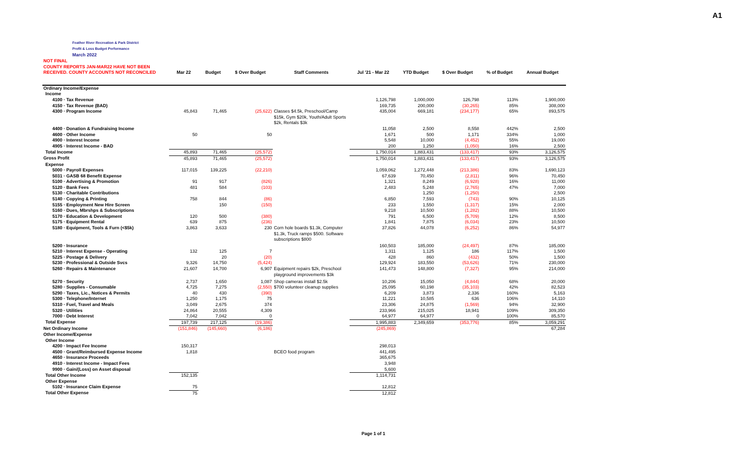A1
Feather River Recreation & Park District
Profit & Loss Budget Performance
March 2022
| NOT FINAL COUNTY REPORTS JAN-MAR22 HAVE NOT BEEN RECEIVED. COUNTY ACCOUNTS NOT RECONCILED | Mar 22 | Budget | $ Over Budget | Staff Comments | Jul '21 - Mar 22 | YTD Budget | $ Over Budget | % of Budget | Annual Budget |
| --- | --- | --- | --- | --- | --- | --- | --- | --- | --- |
| Ordinary Income/Expense | | | | | | | | | |
| Income | | | | | | | | | |
| 4100 · Tax Revenue | | | | | 1,126,798 | 1,000,000 | 126,798 | 113% | 1,900,000 |
| 4150 · Tax Revenue (BAD) | | | | | 169,735 | 200,000 | (30,265) | 85% | 308,000 |
| 4300 · Program Income | 45,843 | 71,465 | (25,622) | Classes $4.5k, Preschool/Camp $15k, Gym $20k, Youth/Adult Sports $2k, Rentals $3k | 435,004 | 669,181 | (234,177) | 65% | 893,575 |
| 4400 · Donation & Fundraising Income | | | | | 11,058 | 2,500 | 8,558 | 442% | 2,500 |
| 4600 · Other Income | 50 | | 50 | | 1,671 | 500 | 1,171 | 334% | 1,000 |
| 4900 · Interest Income | | | | | 5,548 | 10,000 | (4,452) | 55% | 19,000 |
| 4905 · Interest Income - BAD | | | | | 200 | 1,250 | (1,050) | 16% | 2,500 |
| Total Income | 45,893 | 71,465 | (25,572) | | 1,750,014 | 1,883,431 | (133,417) | 93% | 3,126,575 |
| Gross Profit | 45,893 | 71,465 | (25,572) | | 1,750,014 | 1,883,431 | (133,417) | 93% | 3,126,575 |
| Expense | | | | | | | | | |
| 5000 · Payroll Expenses | 117,015 | 139,225 | (22,210) | | 1,059,062 | 1,272,448 | (213,386) | 83% | 1,690,123 |
| 5031 · GASB 68 Benefit Expense | | | | | 67,639 | 70,450 | (2,811) | 96% | 70,450 |
| 5100 · Advertising & Promotion | 91 | 917 | (826) | | 1,321 | 8,249 | (6,928) | 16% | 11,000 |
| 5120 · Bank Fees | 481 | 584 | (103) | | 2,483 | 5,248 | (2,765) | 47% | 7,000 |
| 5130 · Charitable Contributions | | | | | | 1,250 | (1,250) | | 2,500 |
| 5140 · Copying & Printing | 758 | 844 | (86) | | 6,850 | 7,593 | (743) | 90% | 10,125 |
| 5155 · Employment New Hire Screen | | 150 | (150) | | 233 | 1,550 | (1,317) | 15% | 2,000 |
| 5160 · Dues, Mbrshps & Subscriptions | | | | | 9,218 | 10,500 | (1,282) | 88% | 10,500 |
| 5170 · Education & Development | 120 | 500 | (380) | | 791 | 6,500 | (5,709) | 12% | 8,500 |
| 5175 · Equipment Rental | 639 | 875 | (236) | | 1,841 | 7,875 | (6,034) | 23% | 10,500 |
| 5180 · Equipment, Tools & Furn (<$5k) | 3,863 | 3,633 | 230 | Corn hole boards $1.3k, Computer $1.3k, Truck ramps $500. Software subscriptions $800 | 37,826 | 44,078 | (6,252) | 86% | 54,977 |
| 5200 · Insurance | | | | | 160,503 | 185,000 | (24,497) | 87% | 185,000 |
| 5210 · Interest Expense - Operating | 132 | 125 | 7 | | 1,311 | 1,125 | 186 | 117% | 1,500 |
| 5225 · Postage & Delivery | | 20 | (20) | | 428 | 860 | (432) | 50% | 1,500 |
| 5230 · Professional & Outside Svcs | 9,326 | 14,750 | (5,424) | | 129,924 | 183,550 | (53,626) | 71% | 230,000 |
| 5260 · Repairs & Maintenance | 21,607 | 14,700 | 6,907 | Equipment repairs $2k, Preschool playground improvements $3k | 141,473 | 148,800 | (7,327) | 95% | 214,000 |
| 5270 · Security | 2,737 | 1,650 | 1,087 | Shop cameras install $2.5k | 10,206 | 15,050 | (4,844) | 68% | 20,000 |
| 5280 · Supplies - Consumable | 4,725 | 7,275 | (2,550) | $700 volunteer cleanup supplies | 25,095 | 60,198 | (35,103) | 42% | 82,523 |
| 5290 · Taxes, Lic., Notices & Permits | 40 | 430 | (390) | | 6,209 | 3,873 | 2,336 | 160% | 5,163 |
| 5300 · Telephone/Internet | 1,250 | 1,175 | 75 | | 11,221 | 10,585 | 636 | 106% | 14,110 |
| 5310 · Fuel, Travel and Meals | 3,049 | 2,675 | 374 | | 23,306 | 24,875 | (1,569) | 94% | 32,900 |
| 5320 · Utilities | 24,864 | 20,555 | 4,309 | | 233,966 | 215,025 | 18,941 | 109% | 309,350 |
| 7000 · Debt Interest | 7,042 | 7,042 | 0 | | 64,977 | 64,977 | 0 | 100% | 85,570 |
| Total Expense | 197,739 | 217,125 | (19,386) | | 1,995,883 | 2,349,659 | (353,776) | 85% | 3,059,291 |
| Net Ordinary Income | (151,846) | (145,660) | (6,186) | | (245,869) | | | | 67,284 |
| Other Income/Expense | | | | | | | | | |
| Other Income | | | | | | | | | |
| 4200 · Impact Fee Income | 150,317 | | | | 298,013 | | | | |
| 4500 · Grant/Reimbursed Expense Income | 1,818 | | | BCEO food program | 441,495 | | | | |
| 4650 · Insurance Proceeds | | | | | 365,675 | | | | |
| 4910 · Interest Income - Impact Fees | | | | | 3,948 | | | | |
| 9900 · Gain/(Loss) on Asset disposal | | | | | 5,600 | | | | |
| Total Other Income | 152,135 | | | | 1,114,731 | | | | |
| Other Expense | | | | | | | | | |
| 5102 · Insurance Claim Expense | 75 | | | | 12,812 | | | | |
| Total Other Expense | 75 | | | | 12,812 | | | | |
Page 1 of 1